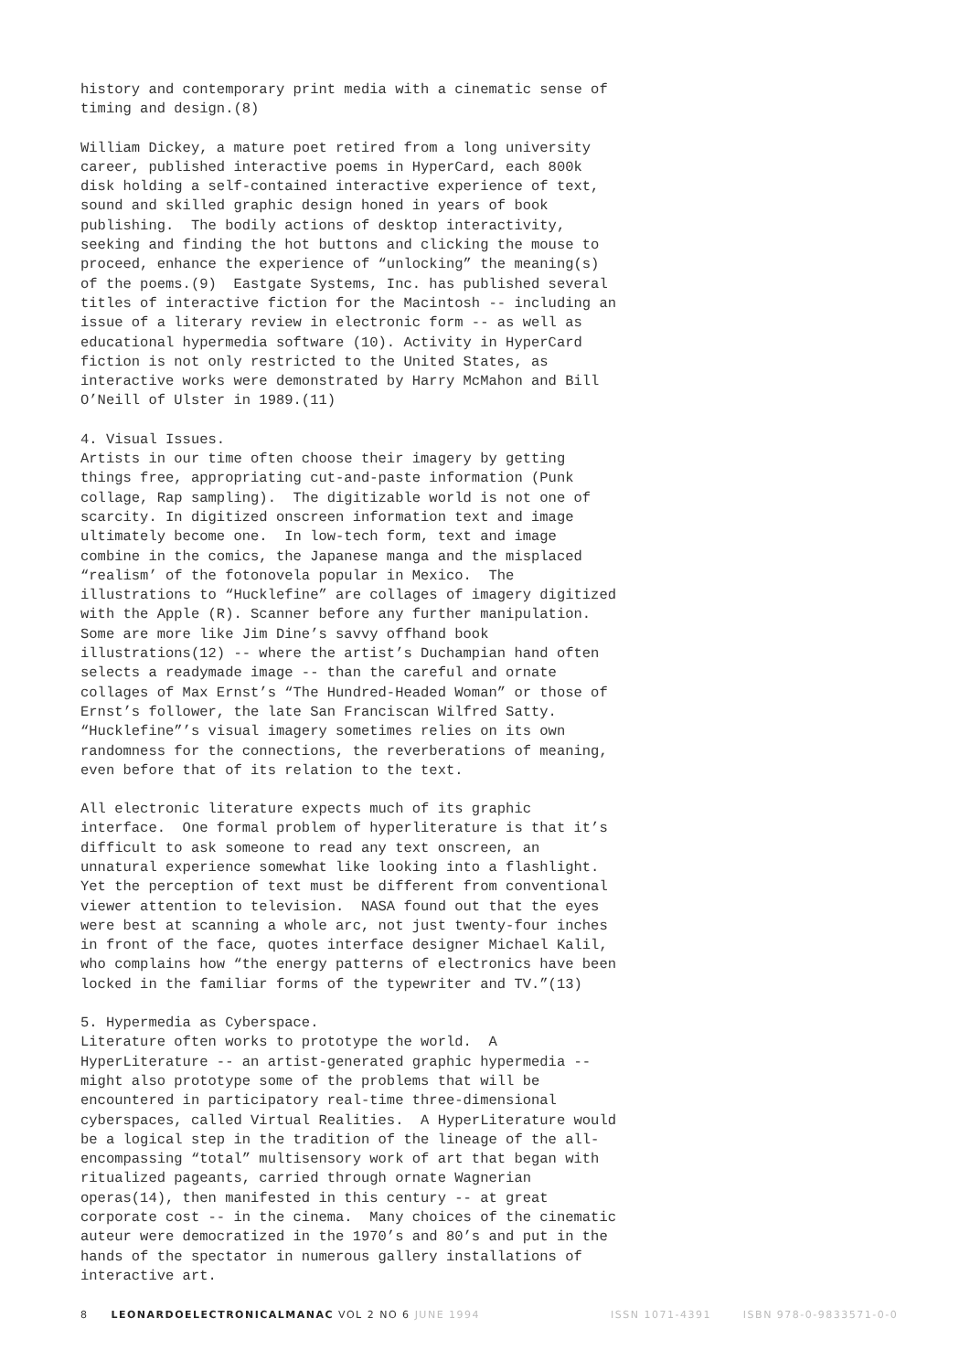history and contemporary print media with a cinematic sense of timing and design.(8)
William Dickey, a mature poet retired from a long university career, published interactive poems in HyperCard, each 800k disk holding a self-contained interactive experience of text, sound and skilled graphic design honed in years of book publishing. The bodily actions of desktop interactivity, seeking and finding the hot buttons and clicking the mouse to proceed, enhance the experience of “unlocking” the meaning(s) of the poems.(9) Eastgate Systems, Inc. has published several titles of interactive fiction for the Macintosh -- including an issue of a literary review in electronic form -- as well as educational hypermedia software (10). Activity in HyperCard fiction is not only restricted to the United States, as interactive works were demonstrated by Harry McMahon and Bill O’Neill of Ulster in 1989.(11)
4. Visual Issues.
Artists in our time often choose their imagery by getting things free, appropriating cut-and-paste information (Punk collage, Rap sampling). The digitizable world is not one of scarcity. In digitized onscreen information text and image ultimately become one. In low-tech form, text and image combine in the comics, the Japanese manga and the misplaced “realism’ of the fotonovela popular in Mexico. The illustrations to “Hucklefine” are collages of imagery digitized with the Apple (R). Scanner before any further manipulation. Some are more like Jim Dine’s savvy offhand book illustrations(12) -- where the artist’s Duchampian hand often selects a readymade image -- than the careful and ornate collages of Max Ernst’s “The Hundred-Headed Woman” or those of Ernst’s follower, the late San Franciscan Wilfred Satty. “Hucklefine”’s visual imagery sometimes relies on its own randomness for the connections, the reverberations of meaning, even before that of its relation to the text.
All electronic literature expects much of its graphic interface. One formal problem of hyperliterature is that it’s difficult to ask someone to read any text onscreen, an unnatural experience somewhat like looking into a flashlight. Yet the perception of text must be different from conventional viewer attention to television. NASA found out that the eyes were best at scanning a whole arc, not just twenty-four inches in front of the face, quotes interface designer Michael Kalil, who complains how “the energy patterns of electronics have been locked in the familiar forms of the typewriter and TV.”(13)
5. Hypermedia as Cyberspace.
Literature often works to prototype the world. A HyperLiterature -- an artist-generated graphic hypermedia -- might also prototype some of the problems that will be encountered in participatory real-time three-dimensional cyberspaces, called Virtual Realities. A HyperLiterature would be a logical step in the tradition of the lineage of the all- encompassing “total” multisensory work of art that began with ritualized pageants, carried through ornate Wagnerian operas(14), then manifested in this century -- at great corporate cost -- in the cinema. Many choices of the cinematic auteur were democratized in the 1970’s and 80’s and put in the hands of the spectator in numerous gallery installations of interactive art.
8 LEONARDOELECTRONICALMANAC VOL 2 NO 6 JUNE 1994 ISSN 1071-4391 ISBN 978-0-9833571-0-0